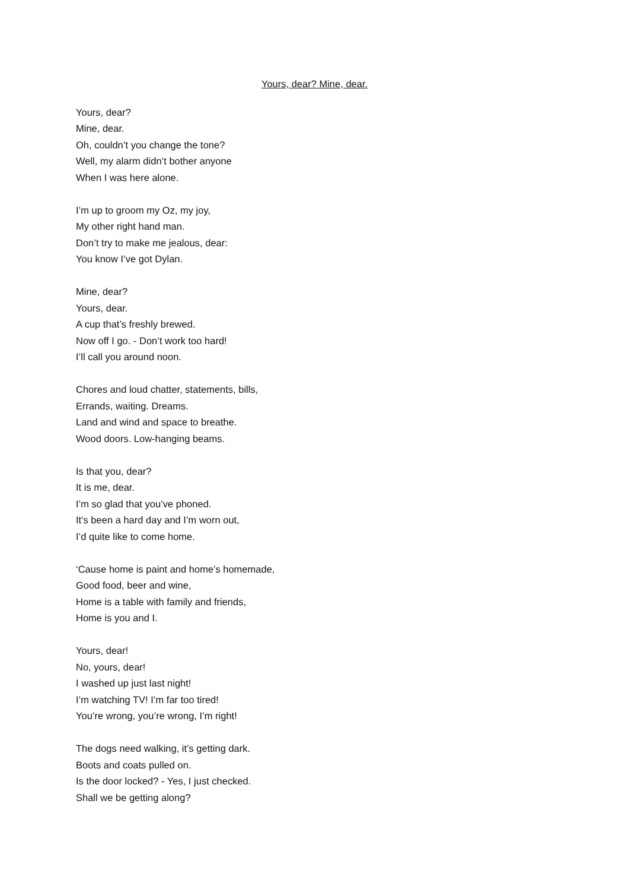Yours, dear? Mine, dear.
Yours, dear?
Mine, dear.
Oh, couldn’t you change the tone?
Well, my alarm didn’t bother anyone
When I was here alone.
I’m up to groom my Oz, my joy,
My other right hand man.
Don’t try to make me jealous, dear:
You know I’ve got Dylan.
Mine, dear?
Yours, dear.
A cup that’s freshly brewed.
Now off I go. - Don’t work too hard!
I’ll call you around noon.
Chores and loud chatter, statements, bills,
Errands, waiting. Dreams.
Land and wind and space to breathe.
Wood doors. Low-hanging beams.
Is that you, dear?
It is me, dear.
I’m so glad that you’ve phoned.
It’s been a hard day and I’m worn out,
I’d quite like to come home.
‘Cause home is paint and home’s homemade,
Good food, beer and wine,
Home is a table with family and friends,
Home is you and I.
Yours, dear!
No, yours, dear!
I washed up just last night!
I’m watching TV! I’m far too tired!
You’re wrong, you’re wrong, I’m right!
The dogs need walking, it’s getting dark.
Boots and coats pulled on.
Is the door locked? - Yes, I just checked.
Shall we be getting along?